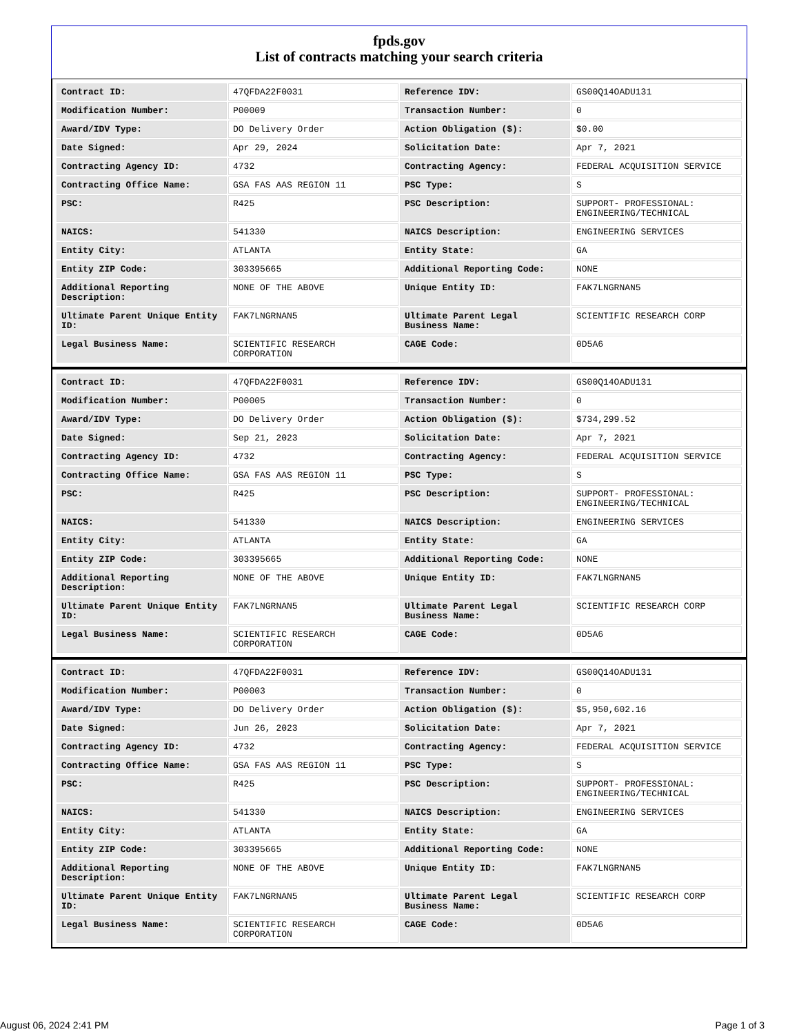fpds.gov
List of contracts matching your search criteria
| Contract ID: | 47QFDA22F0031 | Reference IDV: | GS00Q14OADU131 |
| Modification Number: | P00009 | Transaction Number: | 0 |
| Award/IDV Type: | DO Delivery Order | Action Obligation ($): | $0.00 |
| Date Signed: | Apr 29, 2024 | Solicitation Date: | Apr 7, 2021 |
| Contracting Agency ID: | 4732 | Contracting Agency: | FEDERAL ACQUISITION SERVICE |
| Contracting Office Name: | GSA FAS AAS REGION 11 | PSC Type: | S |
| PSC: | R425 | PSC Description: | SUPPORT- PROFESSIONAL: ENGINEERING/TECHNICAL |
| NAICS: | 541330 | NAICS Description: | ENGINEERING SERVICES |
| Entity City: | ATLANTA | Entity State: | GA |
| Entity ZIP Code: | 303395665 | Additional Reporting Code: | NONE |
| Additional Reporting Description: | NONE OF THE ABOVE | Unique Entity ID: | FAK7LNGRNAN5 |
| Ultimate Parent Unique Entity ID: | FAK7LNGRNAN5 | Ultimate Parent Legal Business Name: | SCIENTIFIC RESEARCH CORP |
| Legal Business Name: | SCIENTIFIC RESEARCH CORPORATION | CAGE Code: | 0D5A6 |
| Contract ID: | 47QFDA22F0031 | Reference IDV: | GS00Q14OADU131 |
| Modification Number: | P00005 | Transaction Number: | 0 |
| Award/IDV Type: | DO Delivery Order | Action Obligation ($): | $734,299.52 |
| Date Signed: | Sep 21, 2023 | Solicitation Date: | Apr 7, 2021 |
| Contracting Agency ID: | 4732 | Contracting Agency: | FEDERAL ACQUISITION SERVICE |
| Contracting Office Name: | GSA FAS AAS REGION 11 | PSC Type: | S |
| PSC: | R425 | PSC Description: | SUPPORT- PROFESSIONAL: ENGINEERING/TECHNICAL |
| NAICS: | 541330 | NAICS Description: | ENGINEERING SERVICES |
| Entity City: | ATLANTA | Entity State: | GA |
| Entity ZIP Code: | 303395665 | Additional Reporting Code: | NONE |
| Additional Reporting Description: | NONE OF THE ABOVE | Unique Entity ID: | FAK7LNGRNAN5 |
| Ultimate Parent Unique Entity ID: | FAK7LNGRNAN5 | Ultimate Parent Legal Business Name: | SCIENTIFIC RESEARCH CORP |
| Legal Business Name: | SCIENTIFIC RESEARCH CORPORATION | CAGE Code: | 0D5A6 |
| Contract ID: | 47QFDA22F0031 | Reference IDV: | GS00Q14OADU131 |
| Modification Number: | P00003 | Transaction Number: | 0 |
| Award/IDV Type: | DO Delivery Order | Action Obligation ($): | $5,950,602.16 |
| Date Signed: | Jun 26, 2023 | Solicitation Date: | Apr 7, 2021 |
| Contracting Agency ID: | 4732 | Contracting Agency: | FEDERAL ACQUISITION SERVICE |
| Contracting Office Name: | GSA FAS AAS REGION 11 | PSC Type: | S |
| PSC: | R425 | PSC Description: | SUPPORT- PROFESSIONAL: ENGINEERING/TECHNICAL |
| NAICS: | 541330 | NAICS Description: | ENGINEERING SERVICES |
| Entity City: | ATLANTA | Entity State: | GA |
| Entity ZIP Code: | 303395665 | Additional Reporting Code: | NONE |
| Additional Reporting Description: | NONE OF THE ABOVE | Unique Entity ID: | FAK7LNGRNAN5 |
| Ultimate Parent Unique Entity ID: | FAK7LNGRNAN5 | Ultimate Parent Legal Business Name: | SCIENTIFIC RESEARCH CORP |
| Legal Business Name: | SCIENTIFIC RESEARCH CORPORATION | CAGE Code: | 0D5A6 |
August 06, 2024 2:41 PM Page 1 of 3